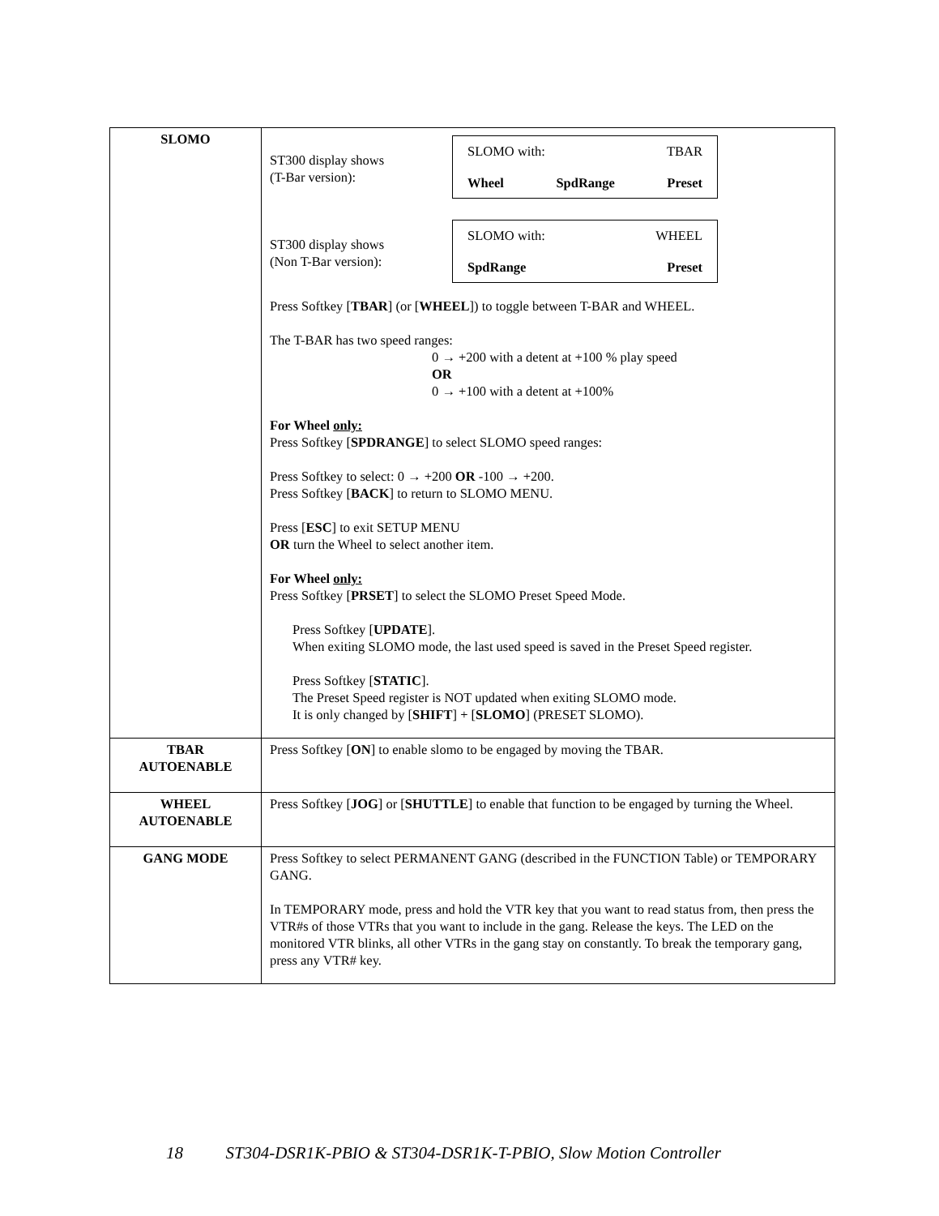| SLOMO | ST300 display shows (T-Bar version): SLOMO with: TBAR Wheel SpdRange Preset ST300 display shows (Non T-Bar version): SLOMO with: WHEEL SpdRange Preset Press Softkey [ TBAR ] (or [ WHEEL ]) to toggle between T-BAR and WHEEL. The T-BAR has two speed ranges: 0 → +200 with a detent at +100 % play speed OR 0 → +100 with a detent at +100% For Wheel only: Press Softkey [ SPDRANGE ] to select SLOMO speed ranges: Press Softkey to select: 0 → +200 OR -100 → +200. Press Softkey [ BACK ] to return to SLOMO MENU. Press [ ESC ] to exit SETUP MENU OR turn the Wheel to select another item. For Wheel only: Press Softkey [ PRSET ] to select the SLOMO Preset Speed Mode. Press Softkey [ UPDATE ]. When exiting SLOMO mode, the last used speed is saved in the Preset Speed register. Press Softkey [ STATIC ]. The Preset Speed register is NOT updated when exiting SLOMO mode. It is only changed by [ SHIFT ] + [ SLOMO ] (PRESET SLOMO). |
| TBAR AUTOENABLE | Press Softkey [ ON ] to enable slomo to be engaged by moving the TBAR. |
| WHEEL AUTOENABLE | Press Softkey [ JOG ] or [ SHUTTLE ] to enable that function to be engaged by turning the Wheel. |
| GANG MODE | Press Softkey to select PERMANENT GANG (described in the FUNCTION Table) or TEMPORARY GANG. In TEMPORARY mode, press and hold the VTR key that you want to read status from, then press the VTR#s of those VTRs that you want to include in the gang. Release the keys. The LED on the monitored VTR blinks, all other VTRs in the gang stay on constantly. To break the temporary gang, press any VTR# key. |
18 ST304-DSR1K-PBIO & ST304-DSR1K-T-PBIO, Slow Motion Controller